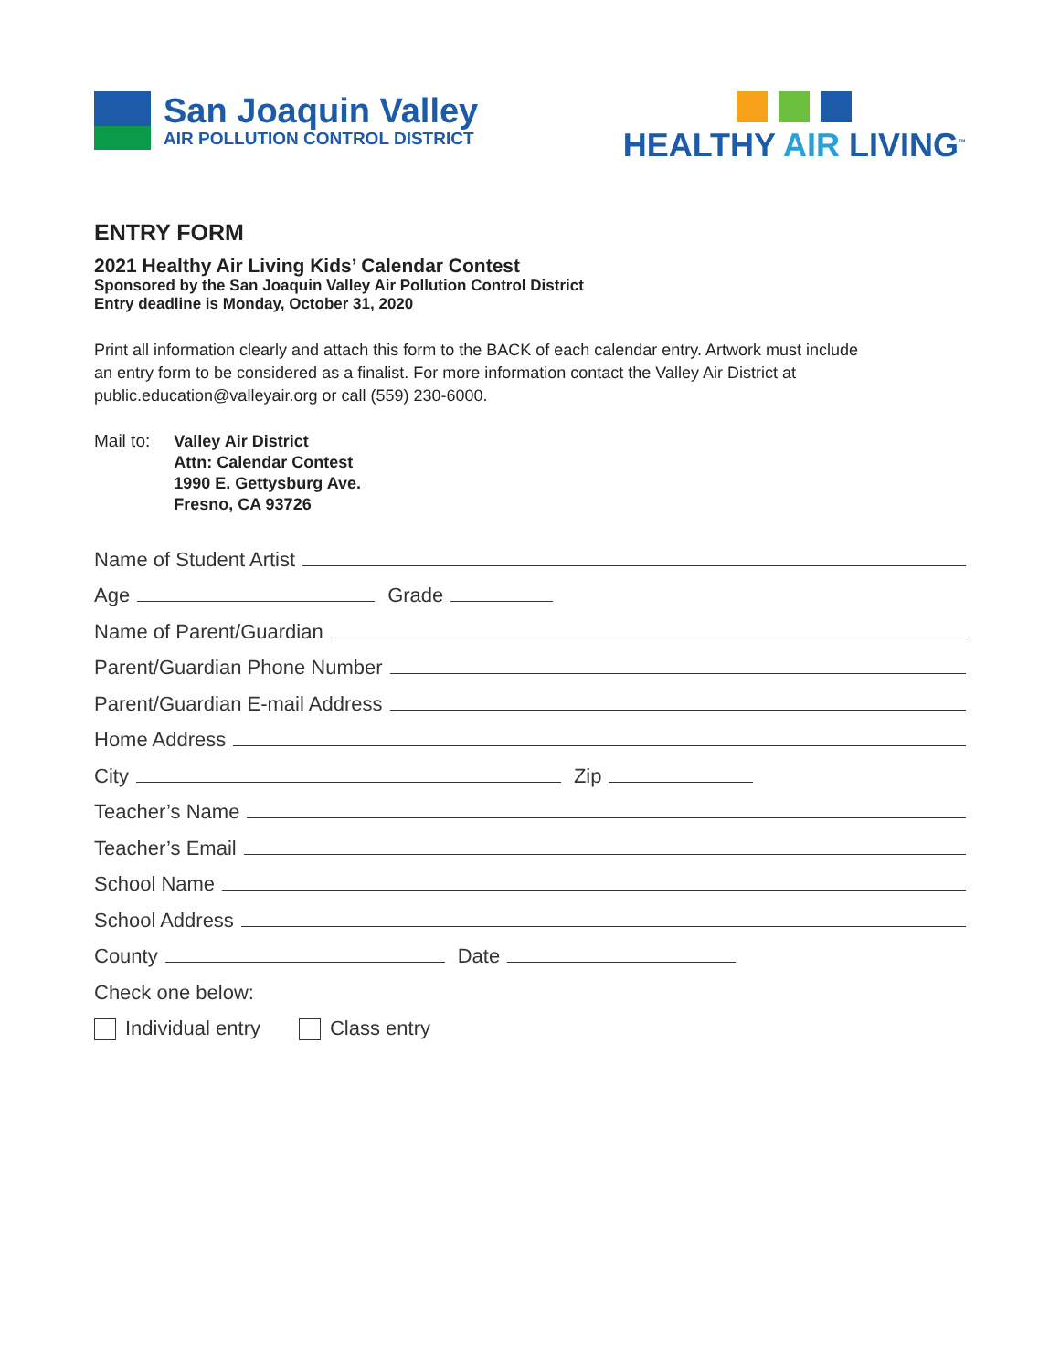San Joaquin Valley
AIR POLLUTION CONTROL DISTRICT
HEALTHY AIR LIVING<sup>™</sup>
ENTRY FORM
2021 Healthy Air Living Kids’ Calendar Contest
Sponsored by the San Joaquin Valley Air Pollution Control District
Entry deadline is Monday, October 31, 2020
Print all information clearly and attach this form to the BACK of each calendar entry. Artwork must include an entry form to be considered as a finalist. For more information contact the Valley Air District at public.education@valleyair.org or call (559) 230-6000.
Mail to:
Valley Air District
Attn: Calendar Contest
1990 E. Gettysburg Ave.
Fresno, CA 93726
Name of Student Artist
Age Grade
Name of Parent/Guardian
Parent/Guardian Phone Number
Parent/Guardian E-mail Address
Home Address
City Zip
Teacher’s Name
Teacher’s Email
School Name
School Address
County Date
Check one below:
Individual entry Class entry